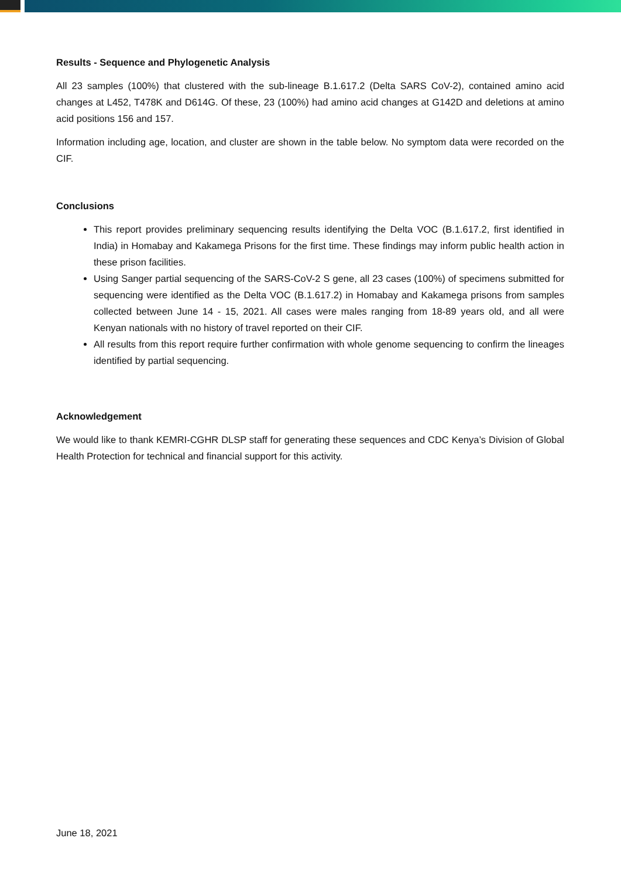Results - Sequence and Phylogenetic Analysis
All 23 samples (100%) that clustered with the sub-lineage B.1.617.2 (Delta SARS CoV-2), contained amino acid changes at L452, T478K and D614G. Of these, 23 (100%) had amino acid changes at G142D and deletions at amino acid positions 156 and 157.
Information including age, location, and cluster are shown in the table below. No symptom data were recorded on the CIF.
Conclusions
This report provides preliminary sequencing results identifying the Delta VOC (B.1.617.2, first identified in India) in Homabay and Kakamega Prisons for the first time. These findings may inform public health action in these prison facilities.
Using Sanger partial sequencing of the SARS-CoV-2 S gene, all 23 cases (100%) of specimens submitted for sequencing were identified as the Delta VOC (B.1.617.2) in Homabay and Kakamega prisons from samples collected between June 14 - 15, 2021. All cases were males ranging from 18-89 years old, and all were Kenyan nationals with no history of travel reported on their CIF.
All results from this report require further confirmation with whole genome sequencing to confirm the lineages identified by partial sequencing.
Acknowledgement
We would like to thank KEMRI-CGHR DLSP staff for generating these sequences and CDC Kenya’s Division of Global Health Protection for technical and financial support for this activity.
June 18, 2021